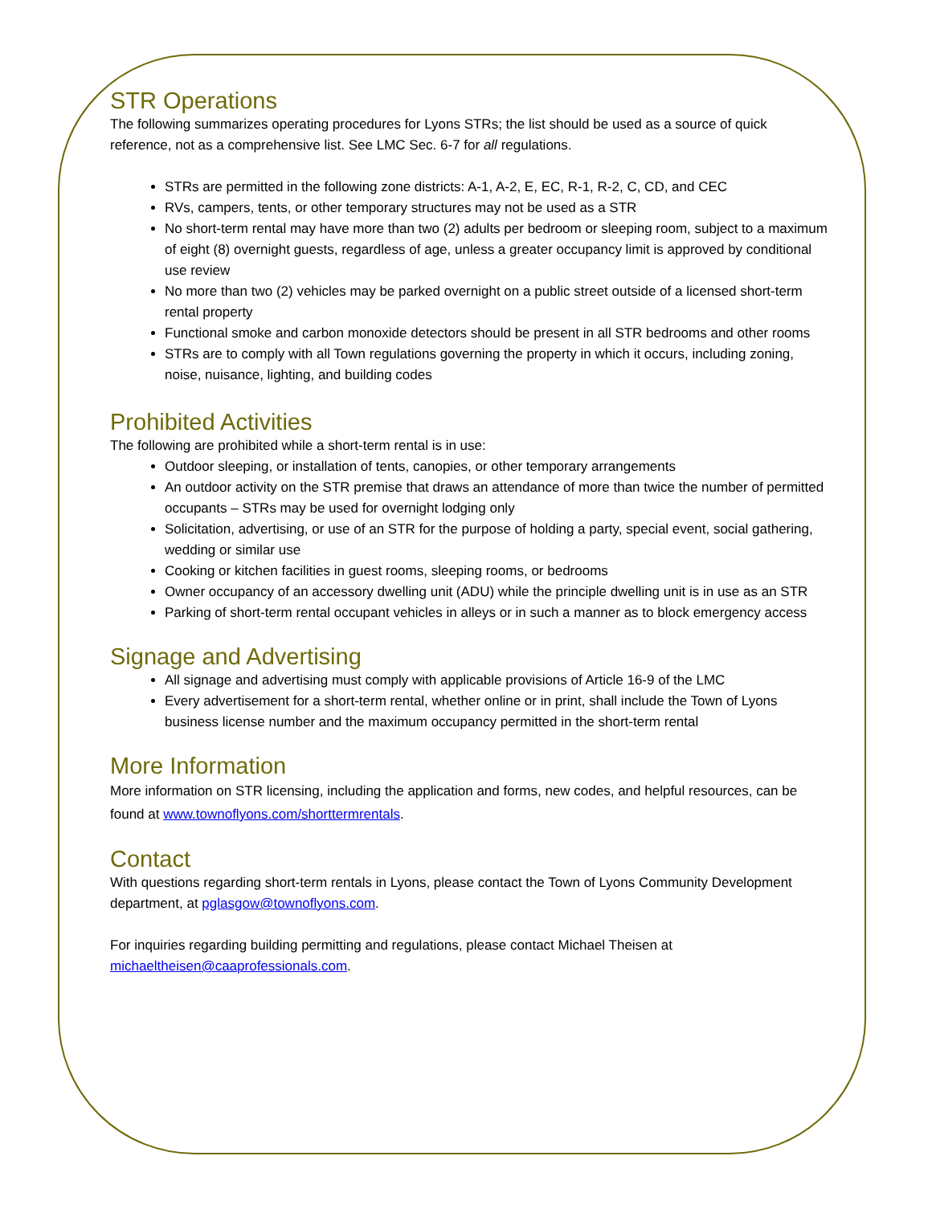STR Operations
The following summarizes operating procedures for Lyons STRs; the list should be used as a source of quick reference, not as a comprehensive list. See LMC Sec. 6-7 for all regulations.
STRs are permitted in the following zone districts: A-1, A-2, E, EC, R-1, R-2, C, CD, and CEC
RVs, campers, tents, or other temporary structures may not be used as a STR
No short-term rental may have more than two (2) adults per bedroom or sleeping room, subject to a maximum of eight (8) overnight guests, regardless of age, unless a greater occupancy limit is approved by conditional use review
No more than two (2) vehicles may be parked overnight on a public street outside of a licensed short-term rental property
Functional smoke and carbon monoxide detectors should be present in all STR bedrooms and other rooms
STRs are to comply with all Town regulations governing the property in which it occurs, including zoning, noise, nuisance, lighting, and building codes
Prohibited Activities
The following are prohibited while a short-term rental is in use:
Outdoor sleeping, or installation of tents, canopies, or other temporary arrangements
An outdoor activity on the STR premise that draws an attendance of more than twice the number of permitted occupants – STRs may be used for overnight lodging only
Solicitation, advertising, or use of an STR for the purpose of holding a party, special event, social gathering, wedding or similar use
Cooking or kitchen facilities in guest rooms, sleeping rooms, or bedrooms
Owner occupancy of an accessory dwelling unit (ADU) while the principle dwelling unit is in use as an STR
Parking of short-term rental occupant vehicles in alleys or in such a manner as to block emergency access
Signage and Advertising
All signage and advertising must comply with applicable provisions of Article 16-9 of the LMC
Every advertisement for a short-term rental, whether online or in print, shall include the Town of Lyons business license number and the maximum occupancy permitted in the short-term rental
More Information
More information on STR licensing, including the application and forms, new codes, and helpful resources, can be found at www.townoflyons.com/shorttermrentals.
Contact
With questions regarding short-term rentals in Lyons, please contact the Town of Lyons Community Development department, at pglasgow@townoflyons.com.
For inquiries regarding building permitting and regulations, please contact Michael Theisen at michaeltheisen@caaprofessionals.com.